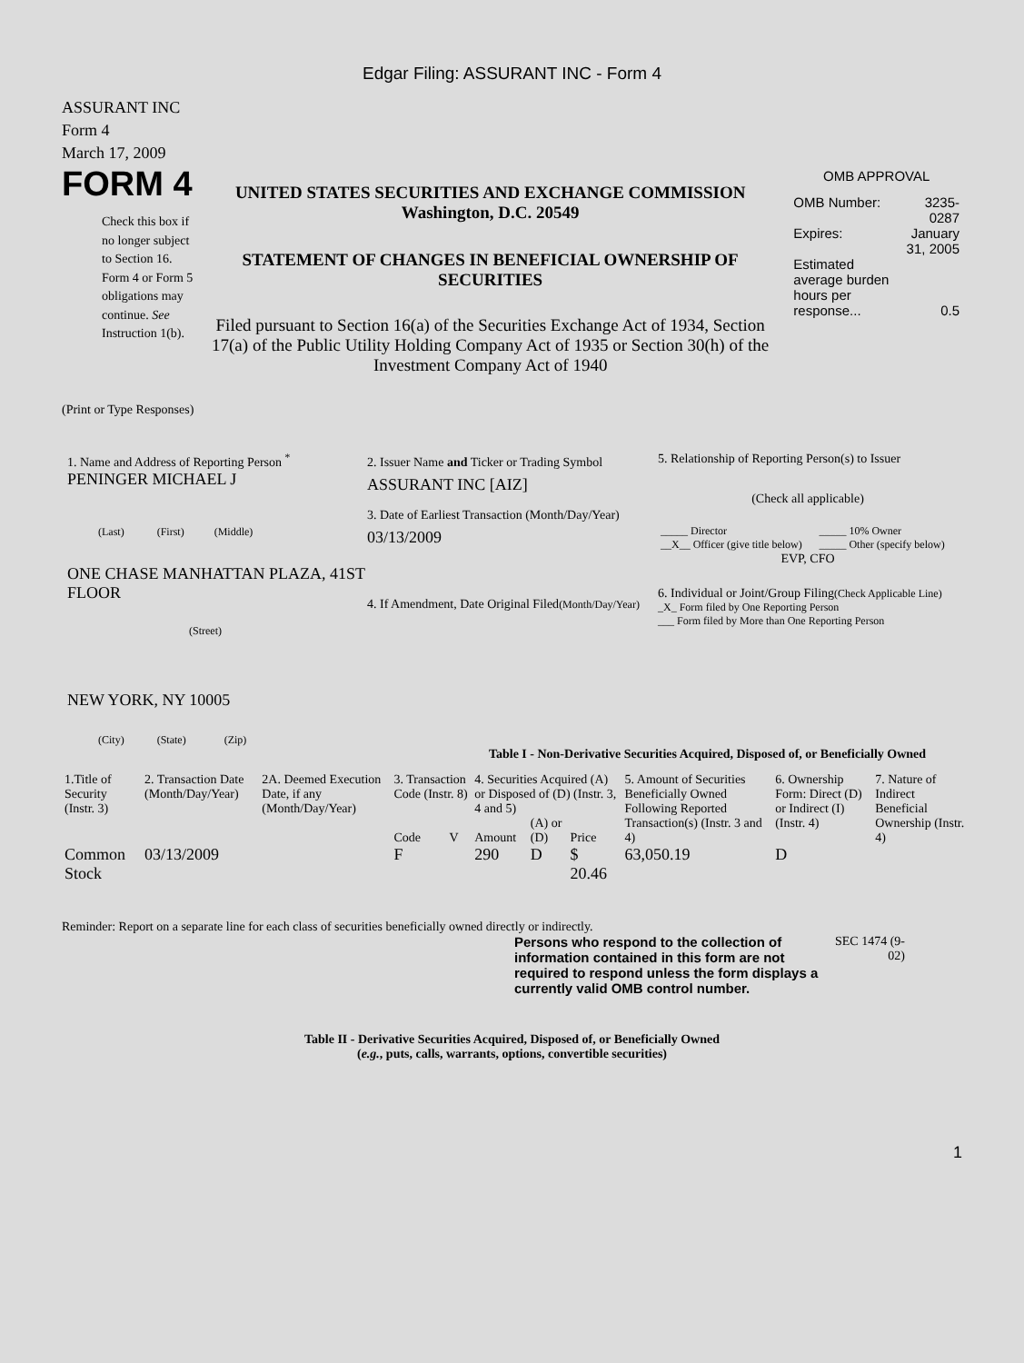Edgar Filing: ASSURANT INC - Form 4
ASSURANT INC
Form 4
March 17, 2009
FORM 4
Check this box if no longer subject to Section 16. Form 4 or Form 5 obligations may continue. See Instruction 1(b).
UNITED STATES SECURITIES AND EXCHANGE COMMISSION
Washington, D.C. 20549
STATEMENT OF CHANGES IN BENEFICIAL OWNERSHIP OF SECURITIES
Filed pursuant to Section 16(a) of the Securities Exchange Act of 1934, Section 17(a) of the Public Utility Holding Company Act of 1935 or Section 30(h) of the Investment Company Act of 1940
OMB APPROVAL
| OMB Number: | 3235-0287 |
| Expires: | January 31, 2005 |
| Estimated average burden hours per response... | 0.5 |
(Print or Type Responses)
1. Name and Address of Reporting Person <sup>*</sup>
PENINGER MICHAEL J
(Last) (First) (Middle)
ONE CHASE MANHATTAN PLAZA, 41ST FLOOR
(Street)
NEW YORK, NY 10005
(City) (State) (Zip)
2. Issuer Name and Ticker or Trading Symbol
ASSURANT INC [AIZ]
3. Date of Earliest Transaction (Month/Day/Year)
03/13/2009
4. If Amendment, Date Original Filed(Month/Day/Year)
5. Relationship of Reporting Person(s) to Issuer
(Check all applicable)
| _____ Director | _____ 10% Owner |
| __X__ Officer (give title below) | _____ Other (specify below) |
EVP, CFO
6. Individual or Joint/Group Filing(Check Applicable Line)
_X_ Form filed by One Reporting Person
___ Form filed by More than One Reporting Person
Table I - Non-Derivative Securities Acquired, Disposed of, or Beneficially Owned
| 1.Title of Security (Instr. 3) | 2. Transaction Date (Month/Day/Year) | 2A. Deemed Execution Date, if any (Month/Day/Year) | 3. Transaction Code (Instr. 8) | | 4. Securities Acquired (A) or Disposed of (D) (Instr. 3, 4 and 5) | | | 5. Amount of Securities Beneficially Owned Following Reported Transaction(s) (Instr. 3 and 4) | 6. Ownership Form: Direct (D) or Indirect (I) (Instr. 4) | 7. Nature of Indirect Beneficial Ownership (Instr. 4) |
| --- | --- | --- | --- | --- | --- | --- | --- | --- | --- | --- |
| | | | Code | V | Amount | (A) or (D) | Price | | | |
| Common Stock | 03/13/2009 | | F | | 290 | D | $ 20.46 | 63,050.19 | D | |
Reminder: Report on a separate line for each class of securities beneficially owned directly or indirectly.
Persons who respond to the collection of information contained in this form are not required to respond unless the form displays a currently valid OMB control number.
SEC 1474 (9-02)
Table II - Derivative Securities Acquired, Disposed of, or Beneficially Owned
(e.g., puts, calls, warrants, options, convertible securities)
1